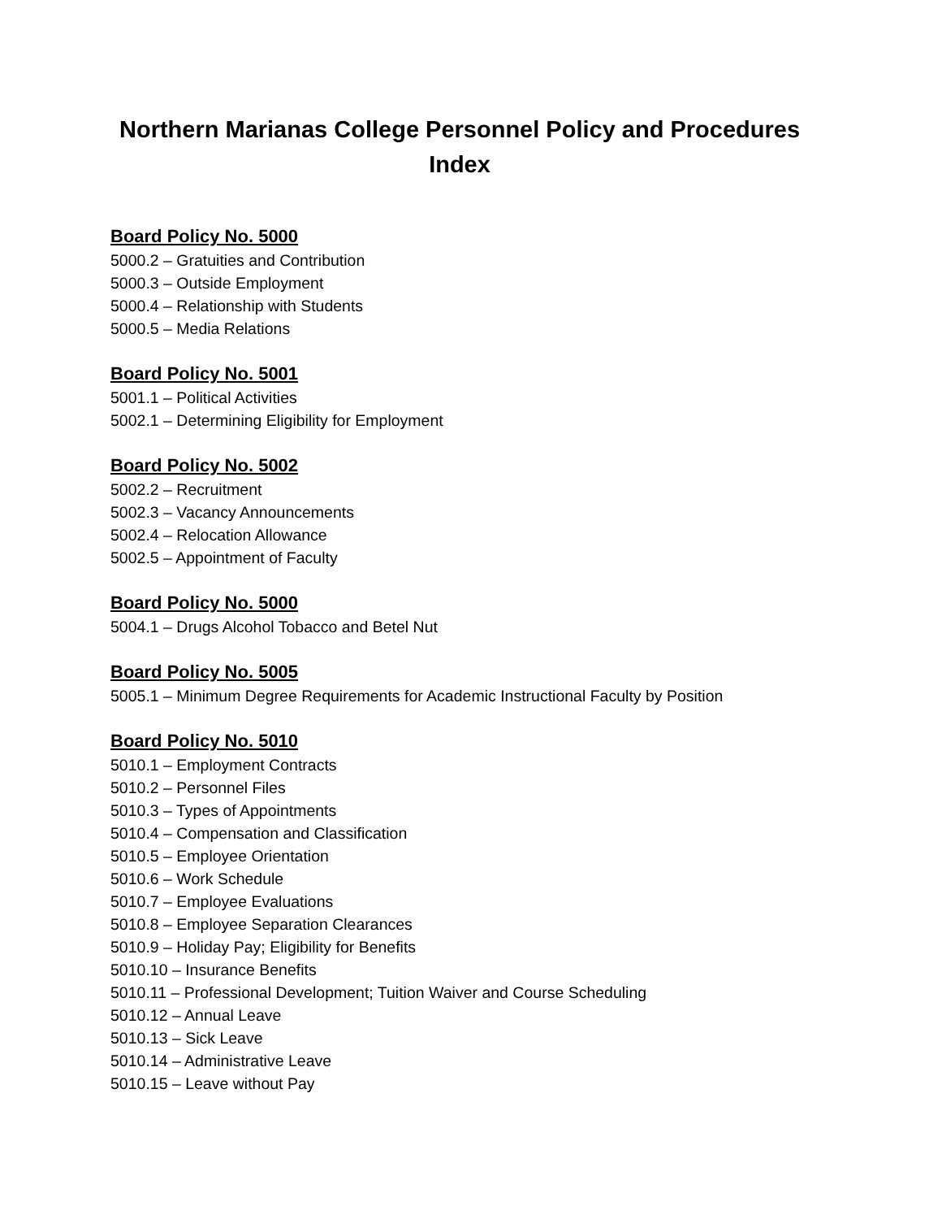Northern Marianas College Personnel Policy and Procedures
Index
Board Policy No. 5000
5000.2 – Gratuities and Contribution
5000.3 – Outside Employment
5000.4 – Relationship with Students
5000.5 – Media Relations
Board Policy No. 5001
5001.1 – Political Activities
5002.1 – Determining Eligibility for Employment
Board Policy No. 5002
5002.2 – Recruitment
5002.3 – Vacancy Announcements
5002.4 – Relocation Allowance
5002.5 – Appointment of Faculty
Board Policy No. 5000
5004.1 – Drugs Alcohol Tobacco and Betel Nut
Board Policy No. 5005
5005.1 – Minimum Degree Requirements for Academic Instructional Faculty by Position
Board Policy No. 5010
5010.1 – Employment Contracts
5010.2 – Personnel Files
5010.3 – Types of Appointments
5010.4 – Compensation and Classification
5010.5 – Employee Orientation
5010.6 – Work Schedule
5010.7 – Employee Evaluations
5010.8 – Employee Separation Clearances
5010.9 – Holiday Pay; Eligibility for Benefits
5010.10 – Insurance Benefits
5010.11 – Professional Development; Tuition Waiver and Course Scheduling
5010.12 – Annual Leave
5010.13 – Sick Leave
5010.14 – Administrative Leave
5010.15 – Leave without Pay